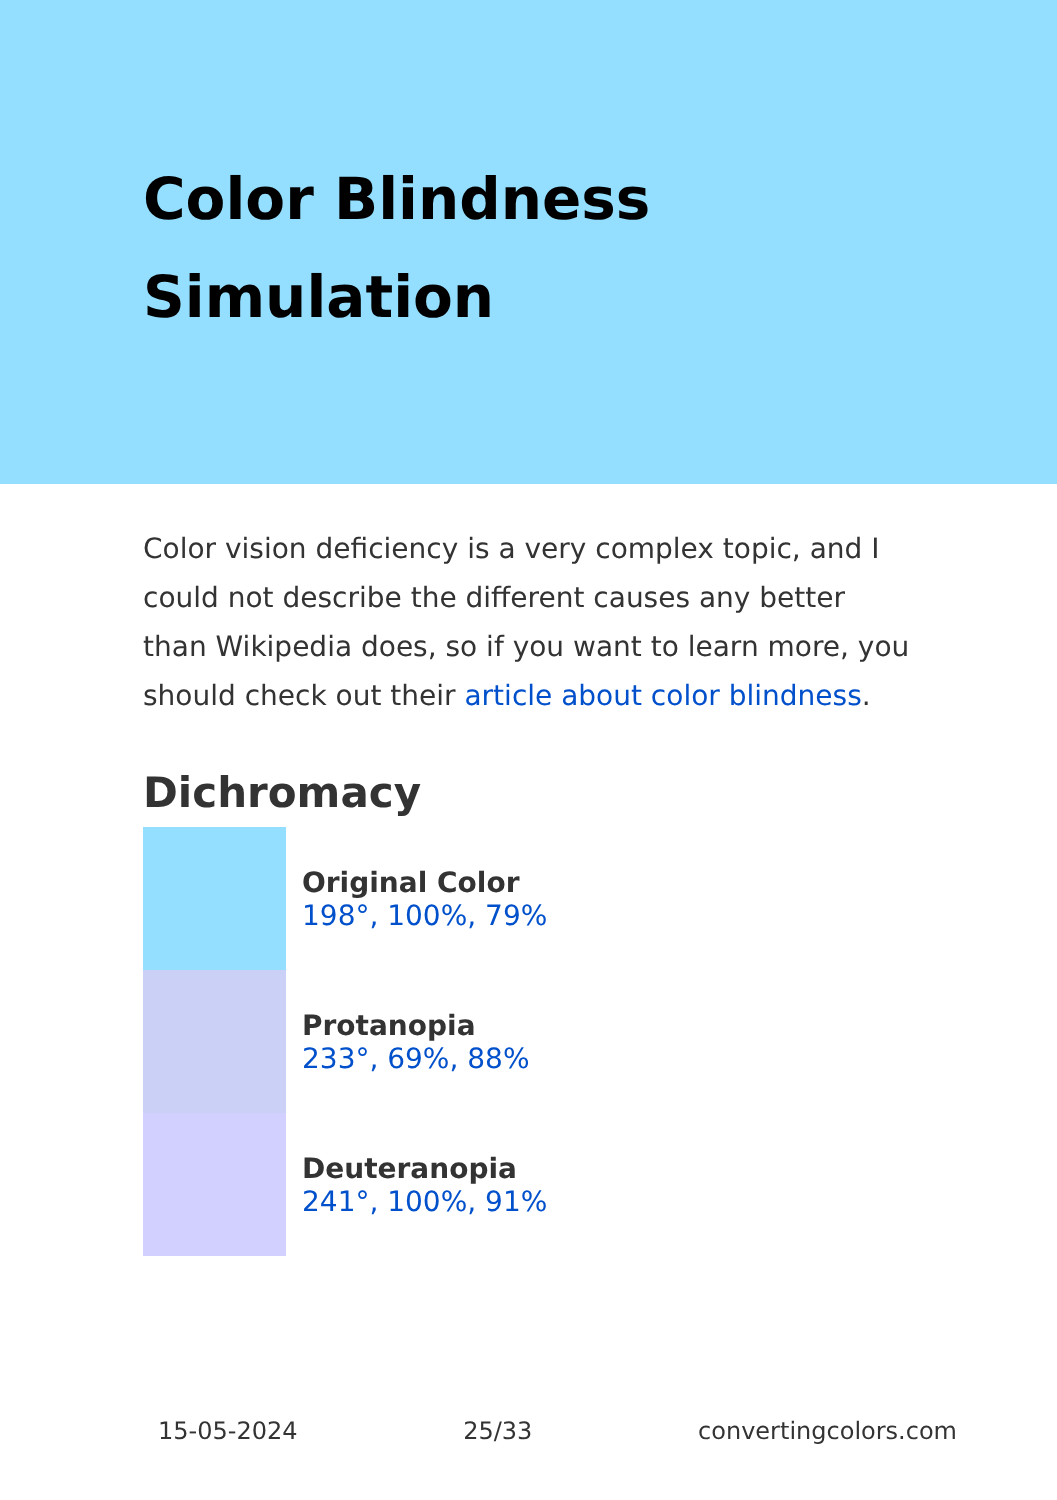Color Blindness
Simulation
Color vision deficiency is a very complex topic, and I could not describe the different causes any better than Wikipedia does, so if you want to learn more, you should check out their article about color blindness.
Dichromacy
Original Color
198°, 100%, 79%
Protanopia
233°, 69%, 88%
Deuteranopia
241°, 100%, 91%
15-05-2024 25/33 convertingcolors.com